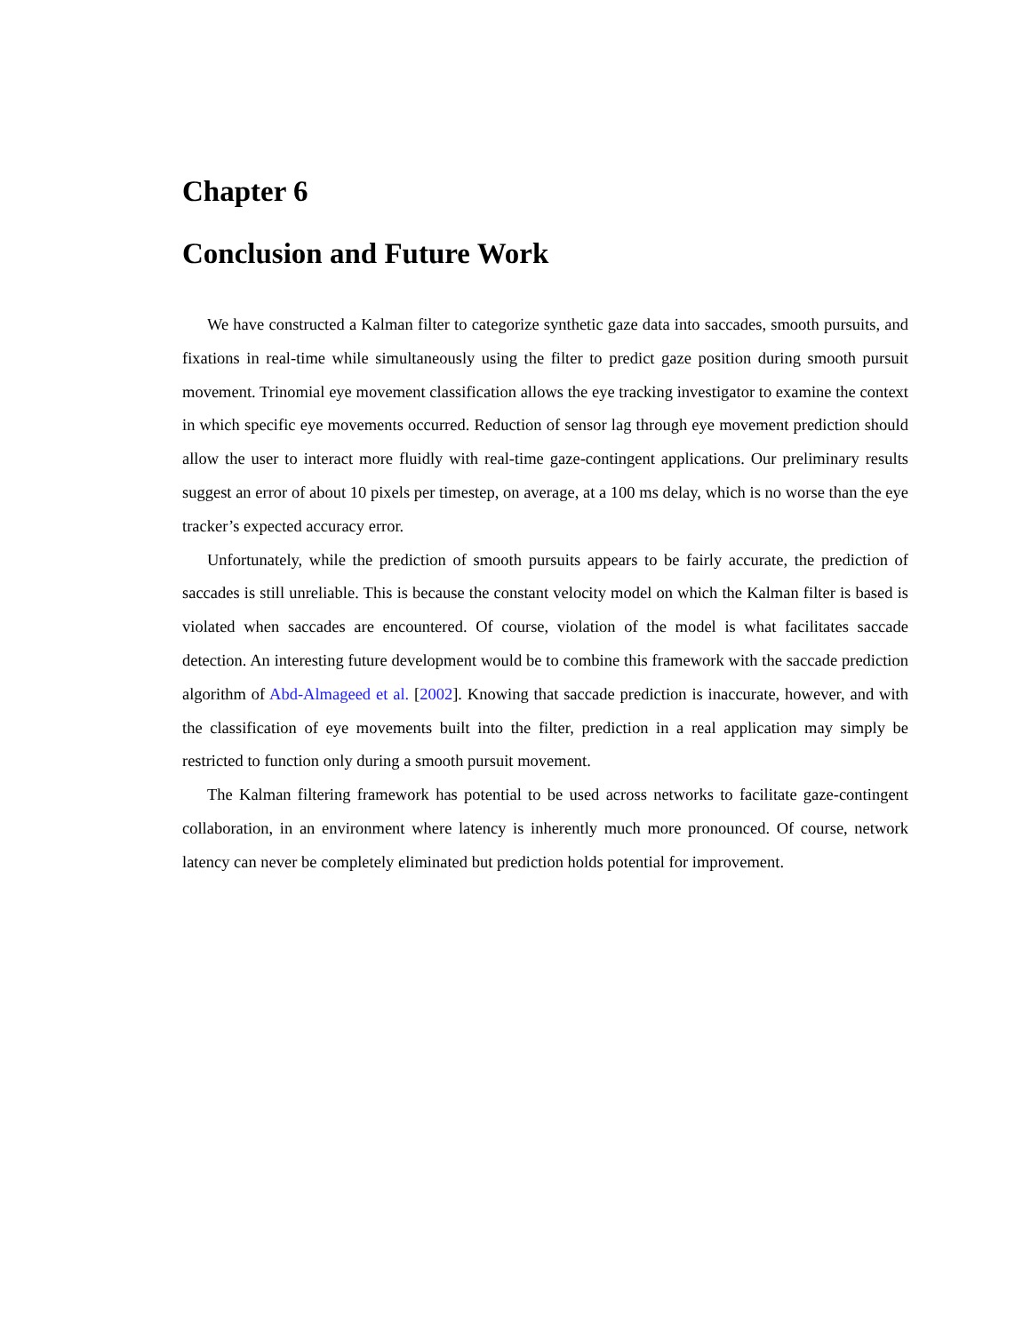Chapter 6
Conclusion and Future Work
We have constructed a Kalman filter to categorize synthetic gaze data into saccades, smooth pursuits, and fixations in real-time while simultaneously using the filter to predict gaze position during smooth pursuit movement. Trinomial eye movement classification allows the eye tracking investigator to examine the context in which specific eye movements occurred. Reduction of sensor lag through eye movement prediction should allow the user to interact more fluidly with real-time gaze-contingent applications. Our preliminary results suggest an error of about 10 pixels per timestep, on average, at a 100 ms delay, which is no worse than the eye tracker’s expected accuracy error.
Unfortunately, while the prediction of smooth pursuits appears to be fairly accurate, the prediction of saccades is still unreliable. This is because the constant velocity model on which the Kalman filter is based is violated when saccades are encountered. Of course, violation of the model is what facilitates saccade detection. An interesting future development would be to combine this framework with the saccade prediction algorithm of Abd-Almageed et al. [2002]. Knowing that saccade prediction is inaccurate, however, and with the classification of eye movements built into the filter, prediction in a real application may simply be restricted to function only during a smooth pursuit movement.
The Kalman filtering framework has potential to be used across networks to facilitate gaze-contingent collaboration, in an environment where latency is inherently much more pronounced. Of course, network latency can never be completely eliminated but prediction holds potential for improvement.